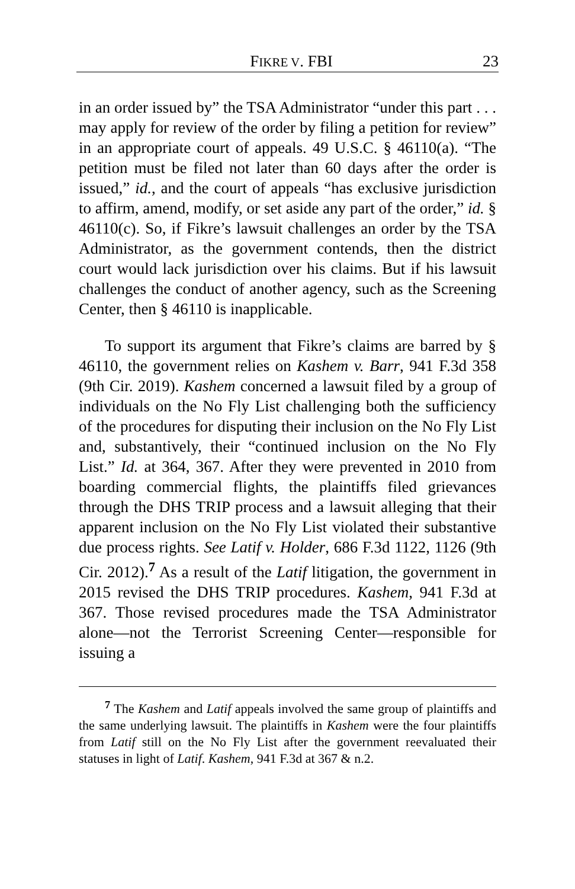FIKRE V. FBI 23
in an order issued by” the TSA Administrator “under this part . . . may apply for review of the order by filing a petition for review” in an appropriate court of appeals. 49 U.S.C. § 46110(a). “The petition must be filed not later than 60 days after the order is issued,” id., and the court of appeals “has exclusive jurisdiction to affirm, amend, modify, or set aside any part of the order,” id. § 46110(c). So, if Fikre’s lawsuit challenges an order by the TSA Administrator, as the government contends, then the district court would lack jurisdiction over his claims. But if his lawsuit challenges the conduct of another agency, such as the Screening Center, then § 46110 is inapplicable.
To support its argument that Fikre’s claims are barred by § 46110, the government relies on Kashem v. Barr, 941 F.3d 358 (9th Cir. 2019). Kashem concerned a lawsuit filed by a group of individuals on the No Fly List challenging both the sufficiency of the procedures for disputing their inclusion on the No Fly List and, substantively, their “continued inclusion on the No Fly List.” Id. at 364, 367. After they were prevented in 2010 from boarding commercial flights, the plaintiffs filed grievances through the DHS TRIP process and a lawsuit alleging that their apparent inclusion on the No Fly List violated their substantive due process rights. See Latif v. Holder, 686 F.3d 1122, 1126 (9th Cir. 2012).<sup>7</sup> As a result of the Latif litigation, the government in 2015 revised the DHS TRIP procedures. Kashem, 941 F.3d at 367. Those revised procedures made the TSA Administrator alone—not the Terrorist Screening Center—responsible for issuing a
<sup>7</sup> The Kashem and Latif appeals involved the same group of plaintiffs and the same underlying lawsuit. The plaintiffs in Kashem were the four plaintiffs from Latif still on the No Fly List after the government reevaluated their statuses in light of Latif. Kashem, 941 F.3d at 367 & n.2.